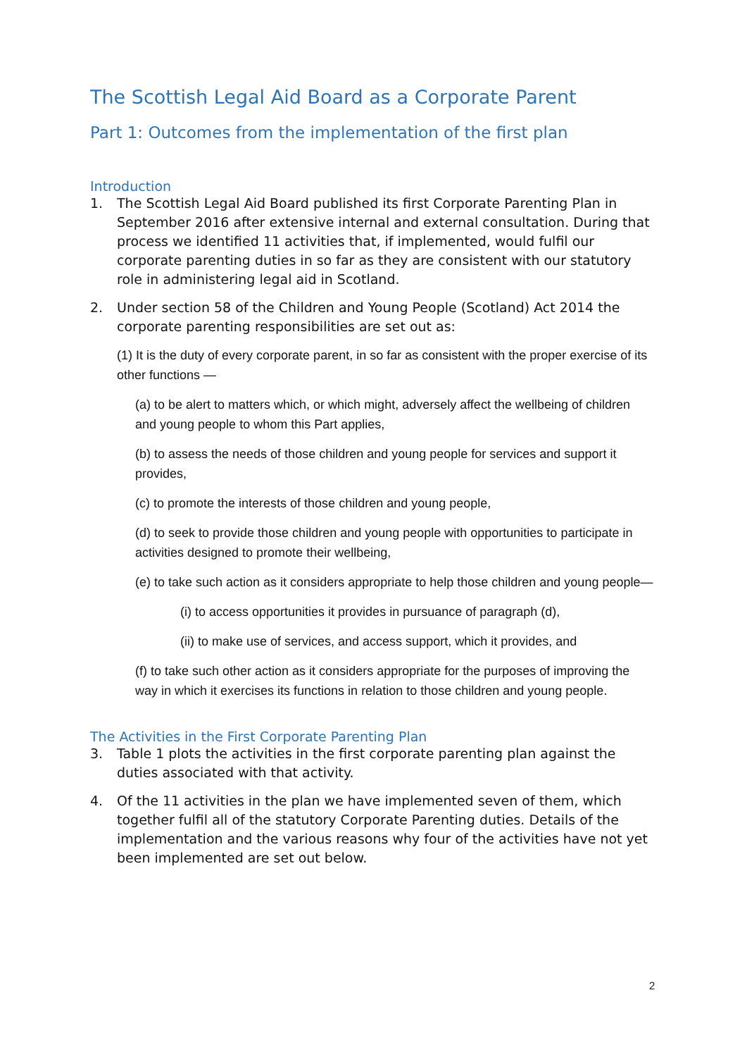The Scottish Legal Aid Board as a Corporate Parent
Part 1: Outcomes from the implementation of the first plan
Introduction
1. The Scottish Legal Aid Board published its first Corporate Parenting Plan in September 2016 after extensive internal and external consultation. During that process we identified 11 activities that, if implemented, would fulfil our corporate parenting duties in so far as they are consistent with our statutory role in administering legal aid in Scotland.
2. Under section 58 of the Children and Young People (Scotland) Act 2014 the corporate parenting responsibilities are set out as:
(1) It is the duty of every corporate parent, in so far as consistent with the proper exercise of its other functions —
(a) to be alert to matters which, or which might, adversely affect the wellbeing of children and young people to whom this Part applies,
(b) to assess the needs of those children and young people for services and support it provides,
(c) to promote the interests of those children and young people,
(d) to seek to provide those children and young people with opportunities to participate in activities designed to promote their wellbeing,
(e) to take such action as it considers appropriate to help those children and young people—
(i) to access opportunities it provides in pursuance of paragraph (d),
(ii) to make use of services, and access support, which it provides, and
(f) to take such other action as it considers appropriate for the purposes of improving the way in which it exercises its functions in relation to those children and young people.
The Activities in the First Corporate Parenting Plan
3. Table 1 plots the activities in the first corporate parenting plan against the duties associated with that activity.
4. Of the 11 activities in the plan we have implemented seven of them, which together fulfil all of the statutory Corporate Parenting duties. Details of the implementation and the various reasons why four of the activities have not yet been implemented are set out below.
2